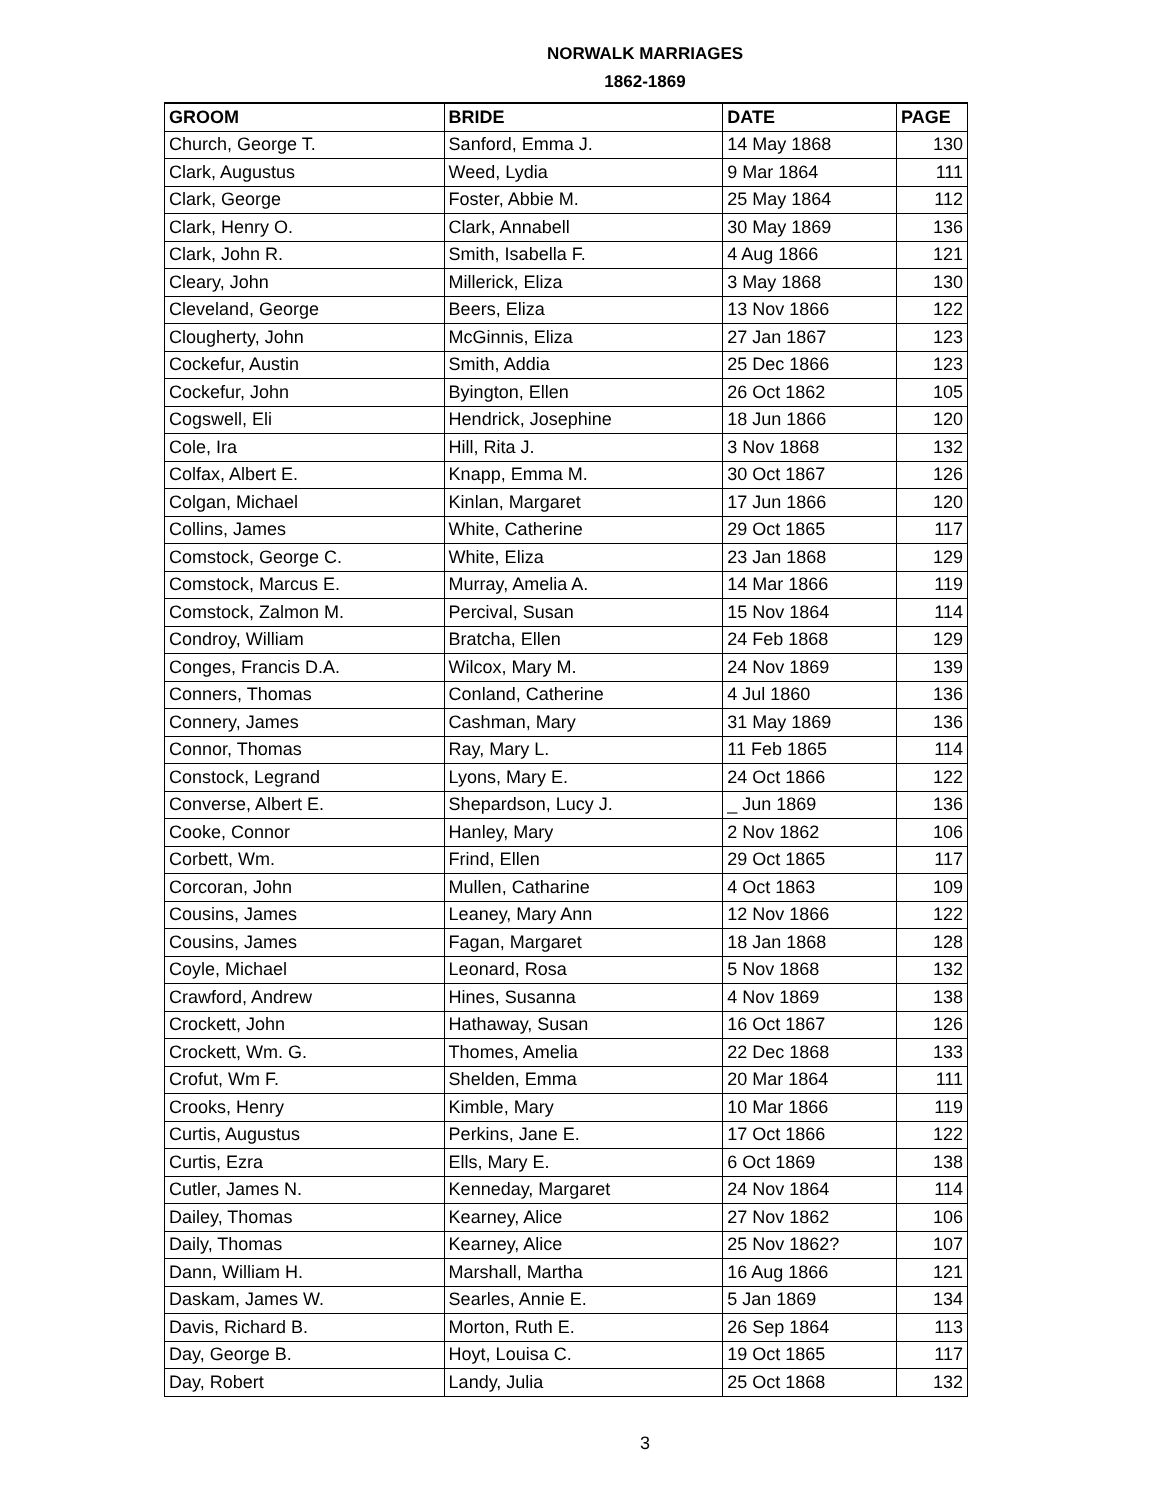NORWALK MARRIAGES
1862-1869
| GROOM | BRIDE | DATE | PAGE |
| --- | --- | --- | --- |
| Church, George T. | Sanford, Emma J. | 14 May 1868 | 130 |
| Clark, Augustus | Weed, Lydia | 9 Mar 1864 | 111 |
| Clark, George | Foster, Abbie M. | 25 May 1864 | 112 |
| Clark, Henry O. | Clark, Annabell | 30 May 1869 | 136 |
| Clark, John R. | Smith, Isabella F. | 4 Aug 1866 | 121 |
| Cleary, John | Millerick, Eliza | 3 May 1868 | 130 |
| Cleveland, George | Beers, Eliza | 13 Nov 1866 | 122 |
| Clougherty, John | McGinnis, Eliza | 27 Jan 1867 | 123 |
| Cockefur, Austin | Smith, Addia | 25 Dec 1866 | 123 |
| Cockefur, John | Byington, Ellen | 26 Oct 1862 | 105 |
| Cogswell, Eli | Hendrick, Josephine | 18 Jun 1866 | 120 |
| Cole, Ira | Hill, Rita J. | 3 Nov 1868 | 132 |
| Colfax, Albert E. | Knapp, Emma M. | 30 Oct 1867 | 126 |
| Colgan, Michael | Kinlan, Margaret | 17 Jun 1866 | 120 |
| Collins, James | White, Catherine | 29 Oct 1865 | 117 |
| Comstock, George C. | White, Eliza | 23 Jan 1868 | 129 |
| Comstock, Marcus E. | Murray, Amelia A. | 14 Mar 1866 | 119 |
| Comstock, Zalmon M. | Percival, Susan | 15 Nov 1864 | 114 |
| Condroy, William | Bratcha, Ellen | 24 Feb 1868 | 129 |
| Conges, Francis D.A. | Wilcox, Mary M. | 24 Nov 1869 | 139 |
| Conners, Thomas | Conland, Catherine | 4 Jul 1860 | 136 |
| Connery, James | Cashman, Mary | 31 May 1869 | 136 |
| Connor, Thomas | Ray, Mary L. | 11 Feb 1865 | 114 |
| Constock, Legrand | Lyons, Mary E. | 24 Oct 1866 | 122 |
| Converse, Albert E. | Shepardson, Lucy J. | _ Jun 1869 | 136 |
| Cooke, Connor | Hanley, Mary | 2 Nov 1862 | 106 |
| Corbett, Wm. | Frind, Ellen | 29 Oct 1865 | 117 |
| Corcoran, John | Mullen, Catharine | 4 Oct 1863 | 109 |
| Cousins, James | Leaney, Mary Ann | 12 Nov 1866 | 122 |
| Cousins, James | Fagan, Margaret | 18 Jan 1868 | 128 |
| Coyle, Michael | Leonard, Rosa | 5 Nov 1868 | 132 |
| Crawford, Andrew | Hines, Susanna | 4 Nov 1869 | 138 |
| Crockett, John | Hathaway, Susan | 16 Oct 1867 | 126 |
| Crockett, Wm. G. | Thomes, Amelia | 22 Dec 1868 | 133 |
| Crofut, Wm F. | Shelden, Emma | 20 Mar 1864 | 111 |
| Crooks, Henry | Kimble, Mary | 10 Mar 1866 | 119 |
| Curtis, Augustus | Perkins, Jane E. | 17 Oct 1866 | 122 |
| Curtis, Ezra | Ells, Mary E. | 6 Oct 1869 | 138 |
| Cutler, James N. | Kenneday, Margaret | 24 Nov 1864 | 114 |
| Dailey, Thomas | Kearney, Alice | 27 Nov 1862 | 106 |
| Daily, Thomas | Kearney, Alice | 25 Nov 1862? | 107 |
| Dann, William H. | Marshall, Martha | 16 Aug 1866 | 121 |
| Daskam, James W. | Searles, Annie E. | 5 Jan 1869 | 134 |
| Davis, Richard B. | Morton, Ruth E. | 26 Sep 1864 | 113 |
| Day, George B. | Hoyt, Louisa C. | 19 Oct 1865 | 117 |
| Day, Robert | Landy, Julia | 25 Oct 1868 | 132 |
3